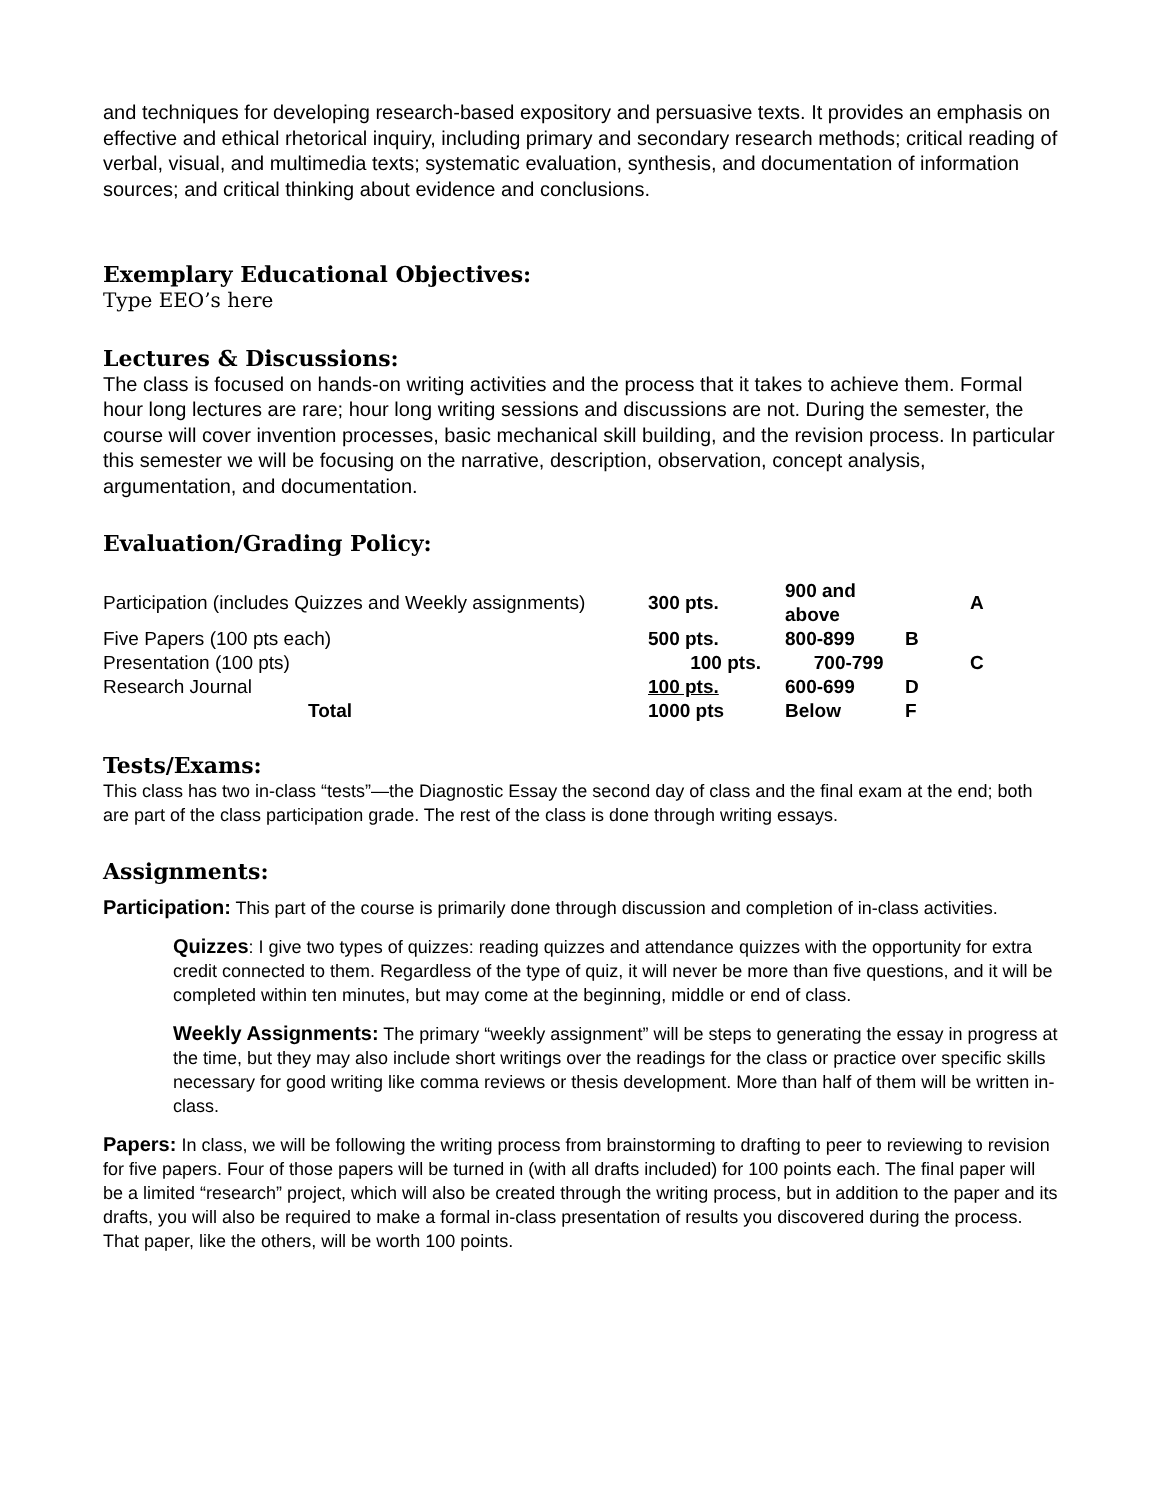and techniques for developing research-based expository and persuasive texts. It provides an emphasis on effective and ethical rhetorical inquiry, including primary and secondary research methods; critical reading of verbal, visual, and multimedia texts; systematic evaluation, synthesis, and documentation of information sources; and critical thinking about evidence and conclusions.
Exemplary Educational Objectives:
Type EEO’s here
Lectures & Discussions:
The class is focused on hands-on writing activities and the process that it takes to achieve them. Formal hour long lectures are rare; hour long writing sessions and discussions are not. During the semester, the course will cover invention processes, basic mechanical skill building, and the revision process. In particular this semester we will be focusing on the narrative, description, observation, concept analysis, argumentation, and documentation.
Evaluation/Grading Policy:
| Participation (includes Quizzes and Weekly assignments) | 300 pts. | 900 and above | | A |
| Five Papers (100 pts each) | 500 pts. | 800-899 | B | |
| Presentation (100 pts) | 100 pts. 700-799 | | | C |
| Research Journal | 100 pts. | 600-699 | D | |
| Total | 1000 pts | Below | F | |
Tests/Exams:
This class has two in-class “tests”—the Diagnostic Essay the second day of class and the final exam at the end; both are part of the class participation grade. The rest of the class is done through writing essays.
Assignments:
Participation: This part of the course is primarily done through discussion and completion of in-class activities.
Quizzes: I give two types of quizzes: reading quizzes and attendance quizzes with the opportunity for extra credit connected to them. Regardless of the type of quiz, it will never be more than five questions, and it will be completed within ten minutes, but may come at the beginning, middle or end of class.
Weekly Assignments: The primary “weekly assignment” will be steps to generating the essay in progress at the time, but they may also include short writings over the readings for the class or practice over specific skills necessary for good writing like comma reviews or thesis development. More than half of them will be written in-class.
Papers: In class, we will be following the writing process from brainstorming to drafting to peer to reviewing to revision for five papers. Four of those papers will be turned in (with all drafts included) for 100 points each. The final paper will be a limited “research” project, which will also be created through the writing process, but in addition to the paper and its drafts, you will also be required to make a formal in-class presentation of results you discovered during the process. That paper, like the others, will be worth 100 points.